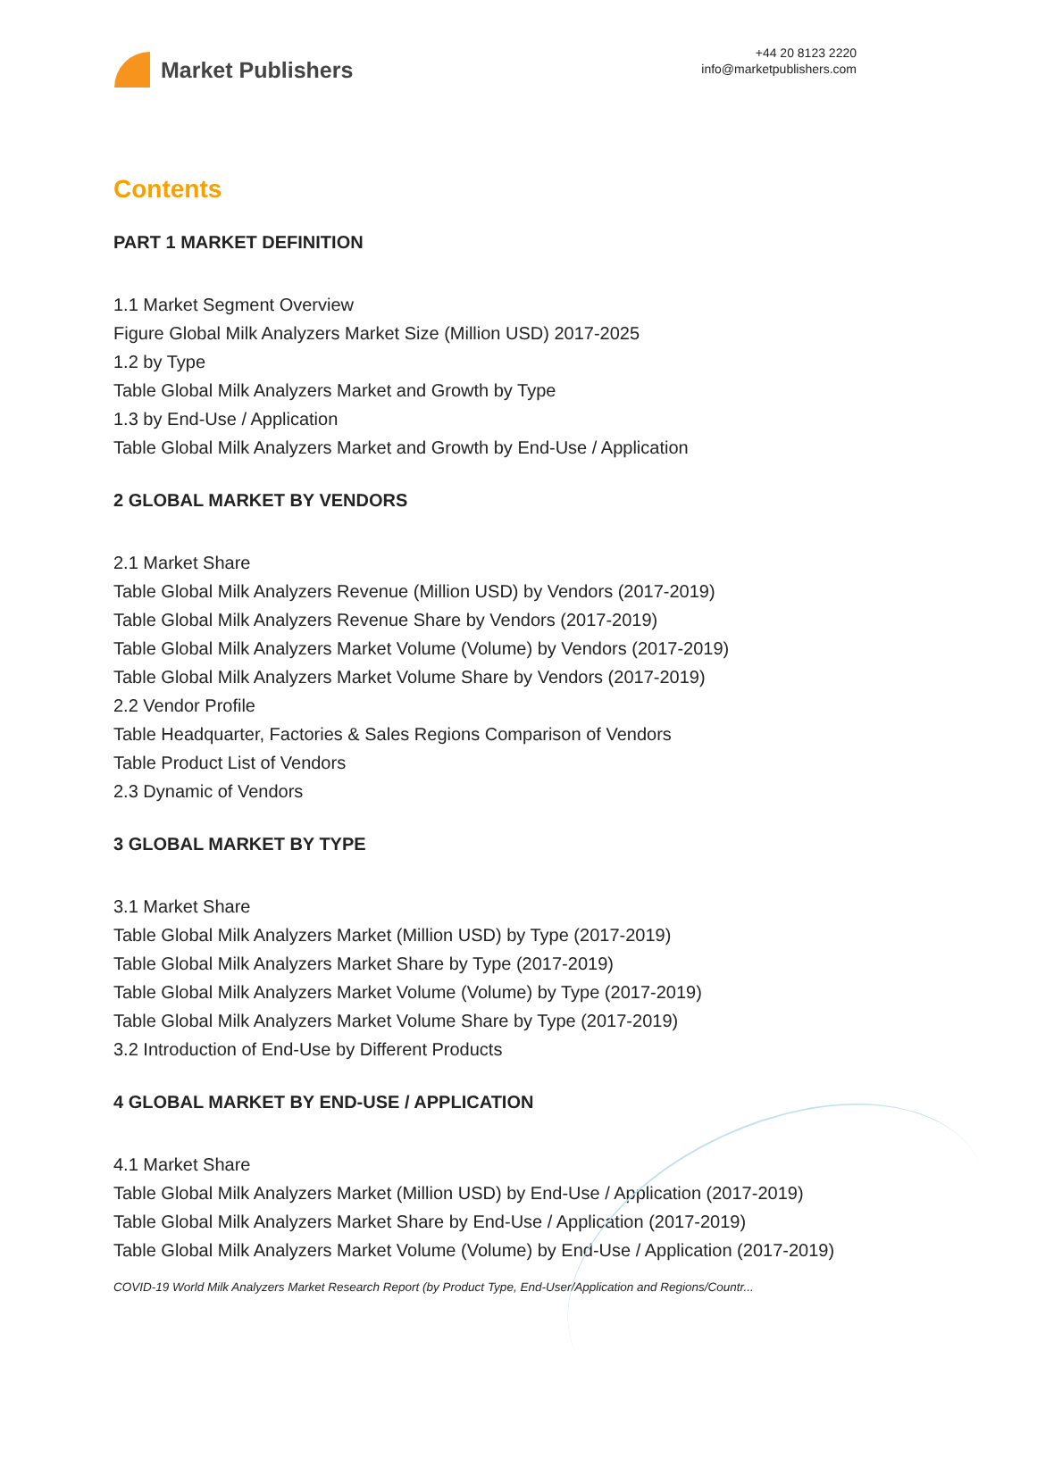Market Publishers
+44 20 8123 2220
info@marketpublishers.com
Contents
PART 1 MARKET DEFINITION
1.1 Market Segment Overview
Figure Global Milk Analyzers Market Size (Million USD) 2017-2025
1.2 by Type
Table Global Milk Analyzers Market and Growth by Type
1.3 by End-Use / Application
Table Global Milk Analyzers Market and Growth by End-Use / Application
2 GLOBAL MARKET BY VENDORS
2.1 Market Share
Table Global Milk Analyzers Revenue (Million USD) by Vendors (2017-2019)
Table Global Milk Analyzers Revenue Share by Vendors (2017-2019)
Table Global Milk Analyzers Market Volume (Volume) by Vendors (2017-2019)
Table Global Milk Analyzers Market Volume Share by Vendors (2017-2019)
2.2 Vendor Profile
Table Headquarter, Factories & Sales Regions Comparison of Vendors
Table Product List of Vendors
2.3 Dynamic of Vendors
3 GLOBAL MARKET BY TYPE
3.1 Market Share
Table Global Milk Analyzers Market (Million USD) by Type (2017-2019)
Table Global Milk Analyzers Market Share by Type (2017-2019)
Table Global Milk Analyzers Market Volume (Volume) by Type (2017-2019)
Table Global Milk Analyzers Market Volume Share by Type (2017-2019)
3.2 Introduction of End-Use by Different Products
4 GLOBAL MARKET BY END-USE / APPLICATION
4.1 Market Share
Table Global Milk Analyzers Market (Million USD) by End-Use / Application (2017-2019)
Table Global Milk Analyzers Market Share by End-Use / Application (2017-2019)
Table Global Milk Analyzers Market Volume (Volume) by End-Use / Application (2017-2019)
COVID-19 World Milk Analyzers Market Research Report (by Product Type, End-User/Application and Regions/Countr...